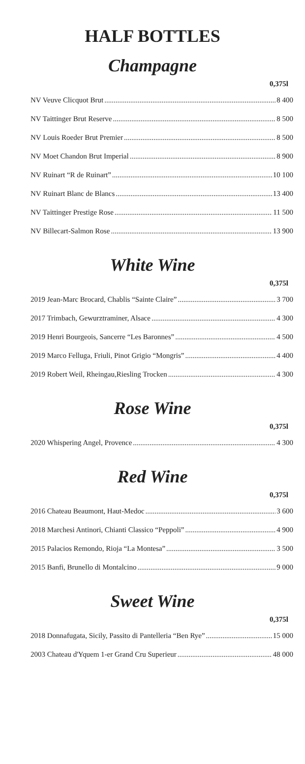HALF BOTTLES
Champagne
0,375l
NV Veuve Clicquot Brut 8 400
NV Taittinger Brut Reserve 8 500
NV Louis Roeder Brut Premier 8 500
NV Moet Chandon Brut Imperial 8 900
NV Ruinart “R de Ruinart” 10 100
NV Ruinart Blanc de Blancs 13 400
NV Taittinger Prestige Rose 11 500
NV Billecart-Salmon Rose 13 900
White Wine
0,375l
2019 Jean-Marc Brocard, Chablis “Sainte Claire” 3 700
2017 Trimbach, Gewurztraminer, Alsace 4 300
2019 Henri Bourgeois, Sancerre “Les Baronnes” 4 500
2019 Marco Felluga, Friuli, Pinot Grigio “Mongris” 4 400
2019 Robert Weil, Rheingau,Riesling Trocken 4 300
Rose Wine
0,375l
2020 Whispering Angel, Provence 4 300
Red Wine
0,375l
2016 Chateau Beaumont, Haut-Medoc 3 600
2018 Marchesi Antinori, Chianti Classico “Peppoli” 4 900
2015 Palacios Remondo, Rioja “La Montesa” 3 500
2015 Banfi, Brunello di Montalcino 9 000
Sweet Wine
0,375l
2018 Donnafugata, Sicily, Passito di Pantelleria “Ben Rye” 15 000
2003 Chateau d'Yquem 1-er Grand Cru Superieur 48 000